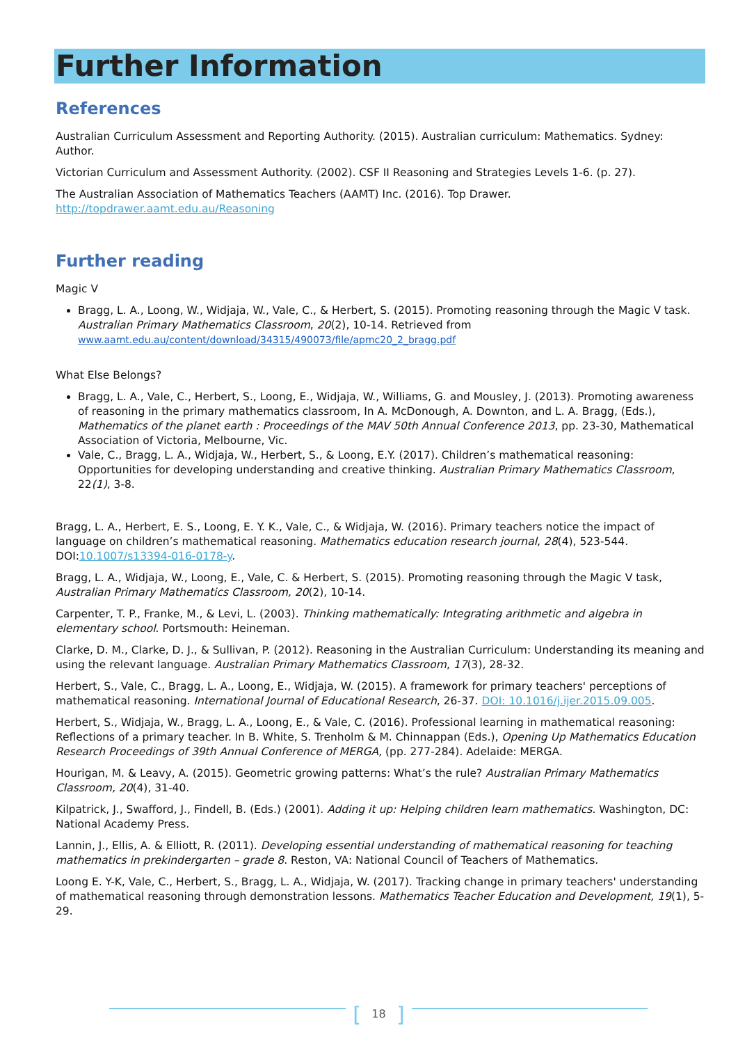Further Information
References
Australian Curriculum Assessment and Reporting Authority. (2015). Australian curriculum: Mathematics. Sydney: Author.
Victorian Curriculum and Assessment Authority. (2002). CSF II Reasoning and Strategies Levels 1-6. (p. 27).
The Australian Association of Mathematics Teachers (AAMT) Inc. (2016). Top Drawer. http://topdrawer.aamt.edu.au/Reasoning
Further reading
Magic V
Bragg, L. A., Loong, W., Widjaja, W., Vale, C., & Herbert, S. (2015). Promoting reasoning through the Magic V task. Australian Primary Mathematics Classroom, 20(2), 10-14. Retrieved from www.aamt.edu.au/content/download/34315/490073/file/apmc20_2_bragg.pdf
What Else Belongs?
Bragg, L. A., Vale, C., Herbert, S., Loong, E., Widjaja, W., Williams, G. and Mousley, J. (2013). Promoting awareness of reasoning in the primary mathematics classroom, In A. McDonough, A. Downton, and L. A. Bragg, (Eds.), Mathematics of the planet earth : Proceedings of the MAV 50th Annual Conference 2013, pp. 23-30, Mathematical Association of Victoria, Melbourne, Vic.
Vale, C., Bragg, L. A., Widjaja, W., Herbert, S., & Loong, E.Y. (2017). Children’s mathematical reasoning: Opportunities for developing understanding and creative thinking. Australian Primary Mathematics Classroom, 22(1), 3-8.
Bragg, L. A., Herbert, E. S., Loong, E. Y. K., Vale, C., & Widjaja, W. (2016). Primary teachers notice the impact of language on children’s mathematical reasoning. Mathematics education research journal, 28(4), 523-544. DOI:10.1007/s13394-016-0178-y.
Bragg, L. A., Widjaja, W., Loong, E., Vale, C. & Herbert, S. (2015). Promoting reasoning through the Magic V task, Australian Primary Mathematics Classroom, 20(2), 10-14.
Carpenter, T. P., Franke, M., & Levi, L. (2003). Thinking mathematically: Integrating arithmetic and algebra in elementary school. Portsmouth: Heineman.
Clarke, D. M., Clarke, D. J., & Sullivan, P. (2012). Reasoning in the Australian Curriculum: Understanding its meaning and using the relevant language. Australian Primary Mathematics Classroom, 17(3), 28-32.
Herbert, S., Vale, C., Bragg, L. A., Loong, E., Widjaja, W. (2015). A framework for primary teachers' perceptions of mathematical reasoning. International Journal of Educational Research, 26-37. DOI: 10.1016/j.ijer.2015.09.005.
Herbert, S., Widjaja, W., Bragg, L. A., Loong, E., & Vale, C. (2016). Professional learning in mathematical reasoning: Reflections of a primary teacher. In B. White, S. Trenholm & M. Chinnappan (Eds.), Opening Up Mathematics Education Research Proceedings of 39th Annual Conference of MERGA, (pp. 277-284). Adelaide: MERGA.
Hourigan, M. & Leavy, A. (2015). Geometric growing patterns: What’s the rule? Australian Primary Mathematics Classroom, 20(4), 31-40.
Kilpatrick, J., Swafford, J., Findell, B. (Eds.) (2001). Adding it up: Helping children learn mathematics. Washington, DC: National Academy Press.
Lannin, J., Ellis, A. & Elliott, R. (2011). Developing essential understanding of mathematical reasoning for teaching mathematics in prekindergarten – grade 8. Reston, VA: National Council of Teachers of Mathematics.
Loong E. Y-K, Vale, C., Herbert, S., Bragg, L. A., Widjaja, W. (2017). Tracking change in primary teachers' understanding of mathematical reasoning through demonstration lessons. Mathematics Teacher Education and Development, 19(1), 5-29.
[ 18 ]